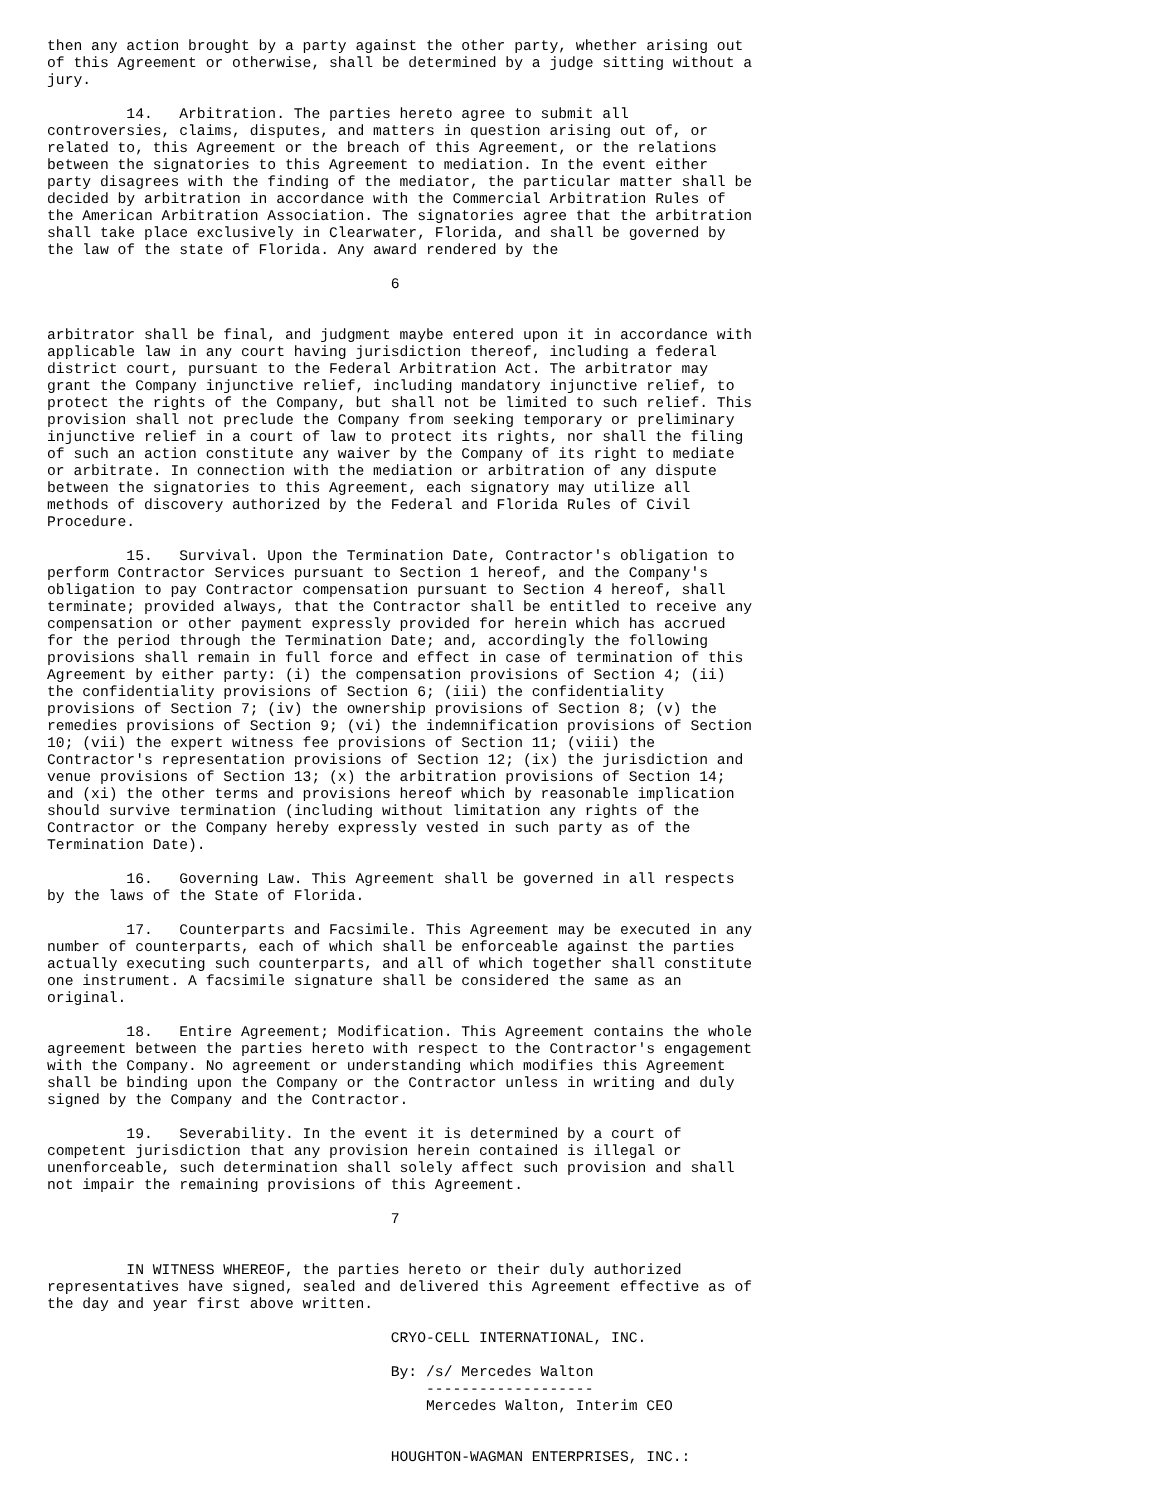then any action brought by a party against the other party, whether arising out
of this Agreement or otherwise, shall be determined by a judge sitting without a
jury.

         14.   Arbitration. The parties hereto agree to submit all
controversies, claims, disputes, and matters in question arising out of, or
related to, this Agreement or the breach of this Agreement, or the relations
between the signatories to this Agreement to mediation. In the event either
party disagrees with the finding of the mediator, the particular matter shall be
decided by arbitration in accordance with the Commercial Arbitration Rules of
the American Arbitration Association. The signatories agree that the arbitration
shall take place exclusively in Clearwater, Florida, and shall be governed by
the law of the state of Florida. Any award rendered by the

                                       6


arbitrator shall be final, and judgment maybe entered upon it in accordance with
applicable law in any court having jurisdiction thereof, including a federal
district court, pursuant to the Federal Arbitration Act. The arbitrator may
grant the Company injunctive relief, including mandatory injunctive relief, to
protect the rights of the Company, but shall not be limited to such relief. This
provision shall not preclude the Company from seeking temporary or preliminary
injunctive relief in a court of law to protect its rights, nor shall the filing
of such an action constitute any waiver by the Company of its right to mediate
or arbitrate. In connection with the mediation or arbitration of any dispute
between the signatories to this Agreement, each signatory may utilize all
methods of discovery authorized by the Federal and Florida Rules of Civil
Procedure.

         15.   Survival. Upon the Termination Date, Contractor's obligation to
perform Contractor Services pursuant to Section 1 hereof, and the Company's
obligation to pay Contractor compensation pursuant to Section 4 hereof, shall
terminate; provided always, that the Contractor shall be entitled to receive any
compensation or other payment expressly provided for herein which has accrued
for the period through the Termination Date; and, accordingly the following
provisions shall remain in full force and effect in case of termination of this
Agreement by either party: (i) the compensation provisions of Section 4; (ii)
the confidentiality provisions of Section 6; (iii) the confidentiality
provisions of Section 7; (iv) the ownership provisions of Section 8; (v) the
remedies provisions of Section 9; (vi) the indemnification provisions of Section
10; (vii) the expert witness fee provisions of Section 11; (viii) the
Contractor's representation provisions of Section 12; (ix) the jurisdiction and
venue provisions of Section 13; (x) the arbitration provisions of Section 14;
and (xi) the other terms and provisions hereof which by reasonable implication
should survive termination (including without limitation any rights of the
Contractor or the Company hereby expressly vested in such party as of the
Termination Date).

         16.   Governing Law. This Agreement shall be governed in all respects
by the laws of the State of Florida.

         17.   Counterparts and Facsimile. This Agreement may be executed in any
number of counterparts, each of which shall be enforceable against the parties
actually executing such counterparts, and all of which together shall constitute
one instrument. A facsimile signature shall be considered the same as an
original.

         18.   Entire Agreement; Modification. This Agreement contains the whole
agreement between the parties hereto with respect to the Contractor's engagement
with the Company. No agreement or understanding which modifies this Agreement
shall be binding upon the Company or the Contractor unless in writing and duly
signed by the Company and the Contractor.

         19.   Severability. In the event it is determined by a court of
competent jurisdiction that any provision herein contained is illegal or
unenforceable, such determination shall solely affect such provision and shall
not impair the remaining provisions of this Agreement.

                                       7


         IN WITNESS WHEREOF, the parties hereto or their duly authorized
representatives have signed, sealed and delivered this Agreement effective as of
the day and year first above written.

                                       CRYO-CELL INTERNATIONAL, INC.

                                       By: /s/ Mercedes Walton
                                           -------------------
                                           Mercedes Walton, Interim CEO


                                       HOUGHTON-WAGMAN ENTERPRISES, INC.: